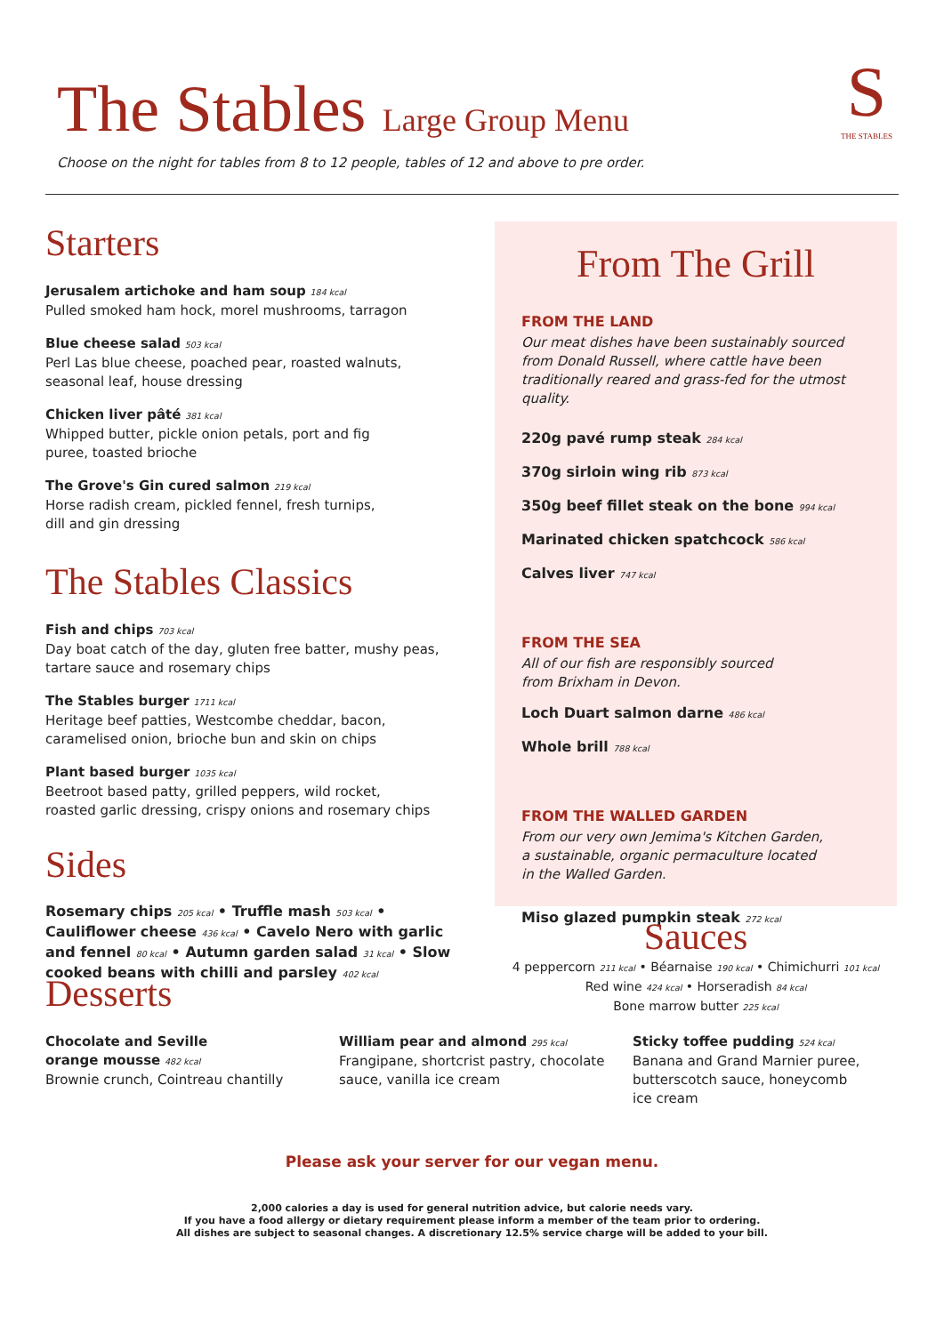The Stables Large Group Menu
Choose on the night for tables from 8 to 12 people, tables of 12 and above to pre order.
S
THE STABLES
Starters
Jerusalem artichoke and ham soup 184 kcal
Pulled smoked ham hock, morel mushrooms, tarragon
Blue cheese salad 503 kcal
Perl Las blue cheese, poached pear, roasted walnuts,
seasonal leaf, house dressing
Chicken liver pâté 381 kcal
Whipped butter, pickle onion petals, port and fig
puree, toasted brioche
The Grove's Gin cured salmon 219 kcal
Horse radish cream, pickled fennel, fresh turnips,
dill and gin dressing
The Stables Classics
Fish and chips 703 kcal
Day boat catch of the day, gluten free batter, mushy peas,
tartare sauce and rosemary chips
The Stables burger 1711 kcal
Heritage beef patties, Westcombe cheddar, bacon,
caramelised onion, brioche bun and skin on chips
Plant based burger 1035 kcal
Beetroot based patty, grilled peppers, wild rocket,
roasted garlic dressing, crispy onions and rosemary chips
Sides
Rosemary chips 205 kcal • Truffle mash 503 kcal • Cauliflower cheese 436 kcal • Cavelo Nero with garlic and fennel 80 kcal • Autumn garden salad 31 kcal • Slow cooked beans with chilli and parsley 402 kcal
From The Grill
FROM THE LAND
Our meat dishes have been sustainably sourced from Donald Russell, where cattle have been traditionally reared and grass-fed for the utmost quality.
220g pavé rump steak 284 kcal
370g sirloin wing rib 873 kcal
350g beef fillet steak on the bone 994 kcal
Marinated chicken spatchcock 586 kcal
Calves liver 747 kcal
FROM THE SEA
All of our fish are responsibly sourced
from Brixham in Devon.
Loch Duart salmon darne 486 kcal
Whole brill 788 kcal
FROM THE WALLED GARDEN
From our very own Jemima's Kitchen Garden,
a sustainable, organic permaculture located
in the Walled Garden.
Miso glazed pumpkin steak 272 kcal
Sauces
4 peppercorn 211 kcal • Béarnaise 190 kcal • Chimichurri 101 kcal
Red wine 424 kcal • Horseradish 84 kcal
Bone marrow butter 225 kcal
Desserts
Chocolate and Seville
orange mousse 482 kcal
Brownie crunch, Cointreau chantilly
William pear and almond 295 kcal
Frangipane, shortcrist pastry, chocolate
sauce, vanilla ice cream
Sticky toffee pudding 524 kcal
Banana and Grand Marnier puree,
butterscotch sauce, honeycomb
ice cream
Please ask your server for our vegan menu.
2,000 calories a day is used for general nutrition advice, but calorie needs vary.
If you have a food allergy or dietary requirement please inform a member of the team prior to ordering.
All dishes are subject to seasonal changes. A discretionary 12.5% service charge will be added to your bill.